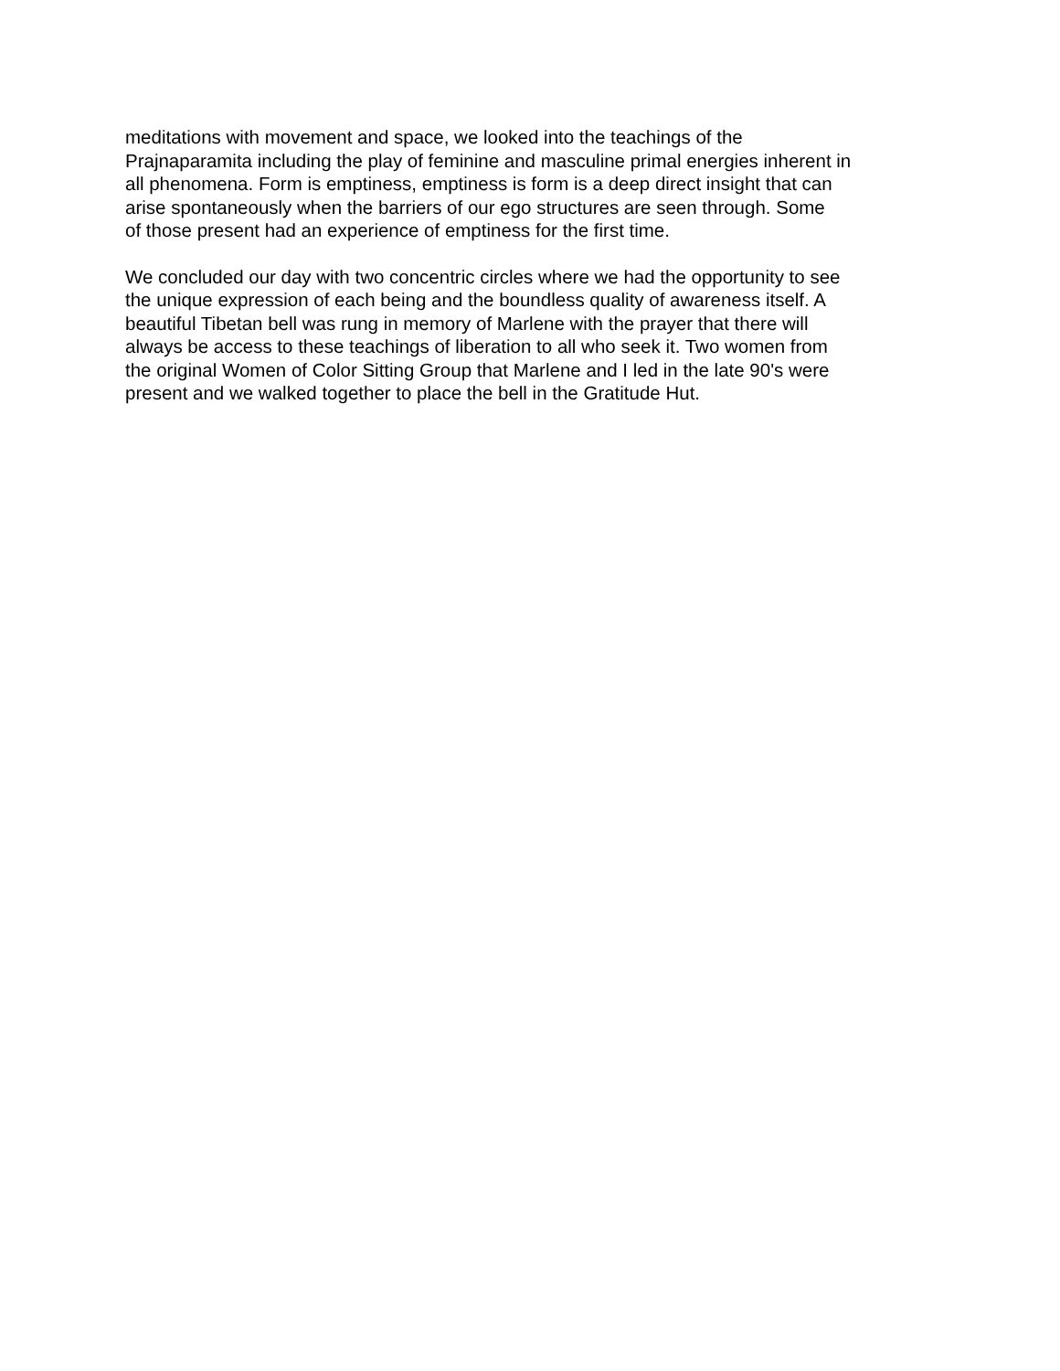meditations with movement and space, we looked into the teachings of the Prajnaparamita including the play of feminine and masculine primal energies inherent in all phenomena. Form is emptiness, emptiness is form is a deep direct insight that can arise spontaneously when the barriers of our ego structures are seen through. Some of those present had an experience of emptiness for the first time.
We concluded our day with two concentric circles where we had the opportunity to see the unique expression of each being and the boundless quality of awareness itself. A beautiful Tibetan bell was rung in memory of Marlene with the prayer that there will always be access to these teachings of liberation to all who seek it. Two women from the original Women of Color Sitting Group that Marlene and I led in the late 90's were present and we walked together to place the bell in the Gratitude Hut.